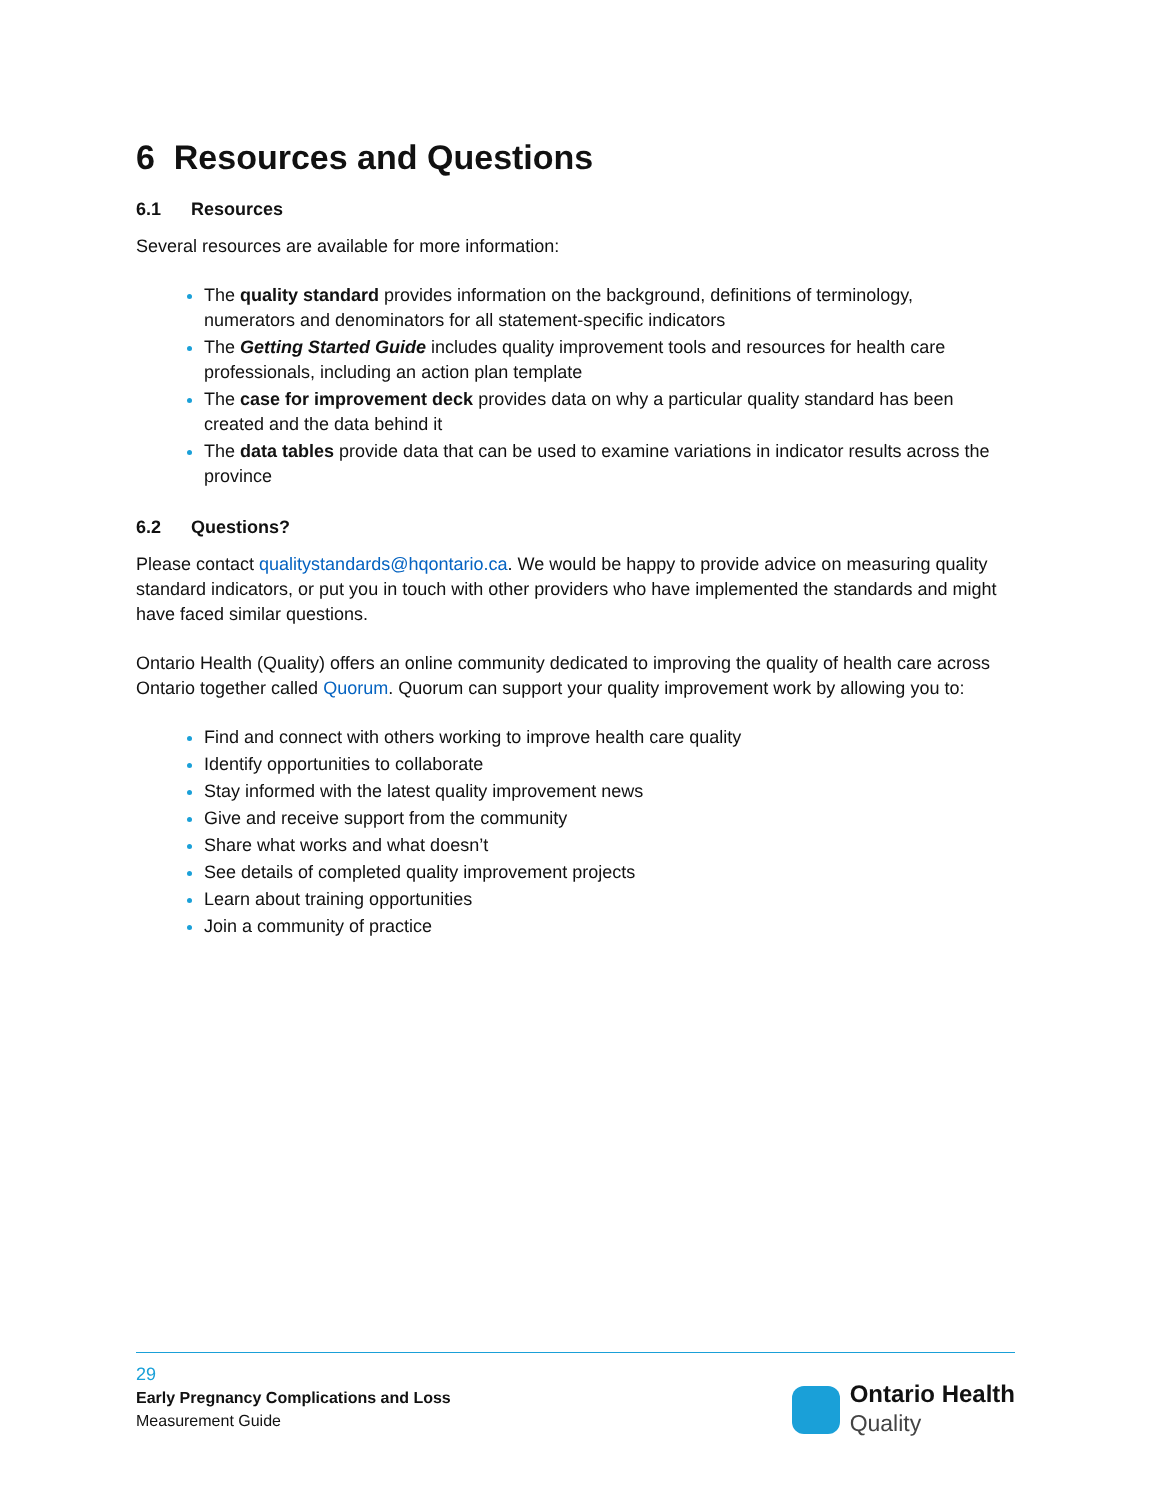6 Resources and Questions
6.1 Resources
Several resources are available for more information:
The quality standard provides information on the background, definitions of terminology, numerators and denominators for all statement-specific indicators
The Getting Started Guide includes quality improvement tools and resources for health care professionals, including an action plan template
The case for improvement deck provides data on why a particular quality standard has been created and the data behind it
The data tables provide data that can be used to examine variations in indicator results across the province
6.2 Questions?
Please contact qualitystandards@hqontario.ca. We would be happy to provide advice on measuring quality standard indicators, or put you in touch with other providers who have implemented the standards and might have faced similar questions.
Ontario Health (Quality) offers an online community dedicated to improving the quality of health care across Ontario together called Quorum. Quorum can support your quality improvement work by allowing you to:
Find and connect with others working to improve health care quality
Identify opportunities to collaborate
Stay informed with the latest quality improvement news
Give and receive support from the community
Share what works and what doesn’t
See details of completed quality improvement projects
Learn about training opportunities
Join a community of practice
29
Early Pregnancy Complications and Loss
Measurement Guide
Ontario Health
Quality